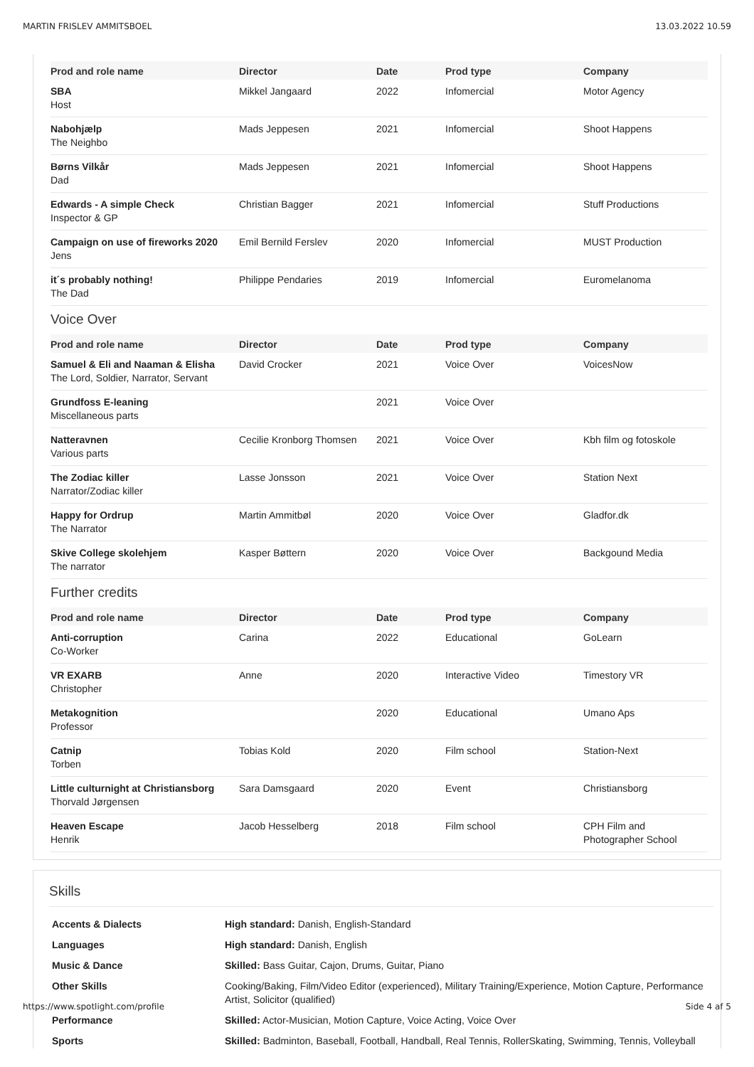MARTIN FRISLEV AMMITSBOEL 13.03.2022 10.59
| Prod and role name | Director | Date | Prod type | Company |
| --- | --- | --- | --- | --- |
| SBA Host | Mikkel Jangaard | 2022 | Infomercial | Motor Agency |
| Nabohjælp The Neighbo | Mads Jeppesen | 2021 | Infomercial | Shoot Happens |
| Børns Vilkår Dad | Mads Jeppesen | 2021 | Infomercial | Shoot Happens |
| Edwards - A simple Check Inspector & GP | Christian Bagger | 2021 | Infomercial | Stuff Productions |
| Campaign on use of fireworks 2020 Jens | Emil Bernild Ferslev | 2020 | Infomercial | MUST Production |
| it´s probably nothing! The Dad | Philippe Pendaries | 2019 | Infomercial | Euromelanoma |
Voice Over
| Prod and role name | Director | Date | Prod type | Company |
| --- | --- | --- | --- | --- |
| Samuel & Eli and Naaman & Elisha The Lord, Soldier, Narrator, Servant | David Crocker | 2021 | Voice Over | VoicesNow |
| Grundfoss E-leaning Miscellaneous parts | | 2021 | Voice Over | |
| Natteravnen Various parts | Cecilie Kronborg Thomsen | 2021 | Voice Over | Kbh film og fotoskole |
| The Zodiac killer Narrator/Zodiac killer | Lasse Jonsson | 2021 | Voice Over | Station Next |
| Happy for Ordrup The Narrator | Martin Ammitbøl | 2020 | Voice Over | Gladfor.dk |
| Skive College skolehjem The narrator | Kasper Bøttern | 2020 | Voice Over | Backgound Media |
Further credits
| Prod and role name | Director | Date | Prod type | Company |
| --- | --- | --- | --- | --- |
| Anti-corruption Co-Worker | Carina | 2022 | Educational | GoLearn |
| VR EXARB Christopher | Anne | 2020 | Interactive Video | Timestory VR |
| Metakognition Professor | | 2020 | Educational | Umano Aps |
| Catnip Torben | Tobias Kold | 2020 | Film school | Station-Next |
| Little culturnight at Christiansborg Thorvald Jørgensen | Sara Damsgaard | 2020 | Event | Christiansborg |
| Heaven Escape Henrik | Jacob Hesselberg | 2018 | Film school | CPH Film and Photographer School |
Skills
| Accents & Dialects | High standard: Danish, English-Standard |
| Languages | High standard: Danish, English |
| Music & Dance | Skilled: Bass Guitar, Cajon, Drums, Guitar, Piano |
| Other Skills | Cooking/Baking, Film/Video Editor (experienced), Military Training/Experience, Motion Capture, Performance Artist, Solicitor (qualified) |
| Performance | Skilled: Actor-Musician, Motion Capture, Voice Acting, Voice Over |
| Sports | Skilled: Badminton, Baseball, Football, Handball, Real Tennis, RollerSkating, Swimming, Tennis, Volleyball |
https://www.spotlight.com/profile Side 4 af 5